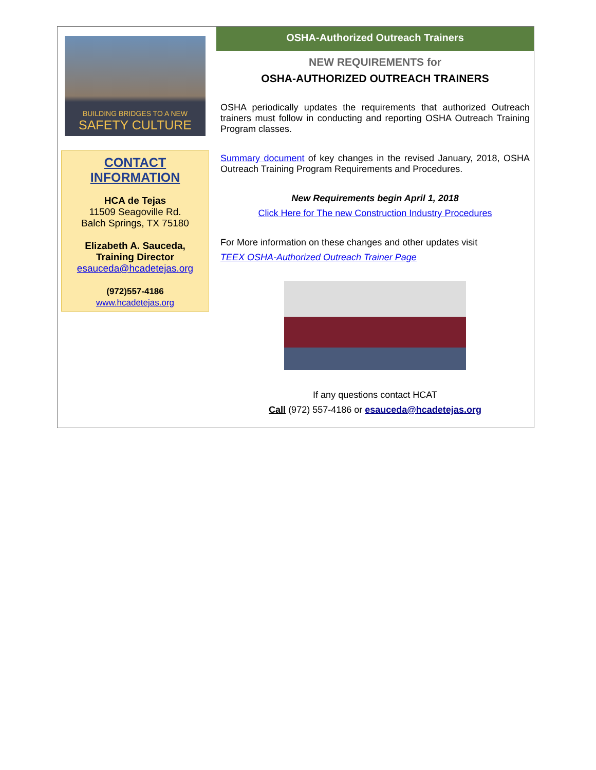BUILDING BRIDGES TO A NEW
SAFETY CULTURE
CONTACT INFORMATION
HCA de Tejas
11509 Seagoville Rd.
Balch Springs, TX 75180
Elizabeth A. Sauceda,
Training Director
esauceda@hcadetejas.org
(972)557-4186
www.hcadetejas.org
OSHA-Authorized Outreach Trainers
NEW REQUIREMENTS for
OSHA-AUTHORIZED OUTREACH TRAINERS
OSHA periodically updates the requirements that authorized Outreach trainers must follow in conducting and reporting OSHA Outreach Training Program classes.
Summary document of key changes in the revised January, 2018, OSHA Outreach Training Program Requirements and Procedures.
New Requirements begin April 1, 2018
Click Here for The new Construction Industry Procedures
For More information on these changes and other updates visit
TEEX OSHA-Authorized Outreach Trainer Page
If any questions contact HCAT
Call (972) 557-4186 or esauceda@hcadetejas.org